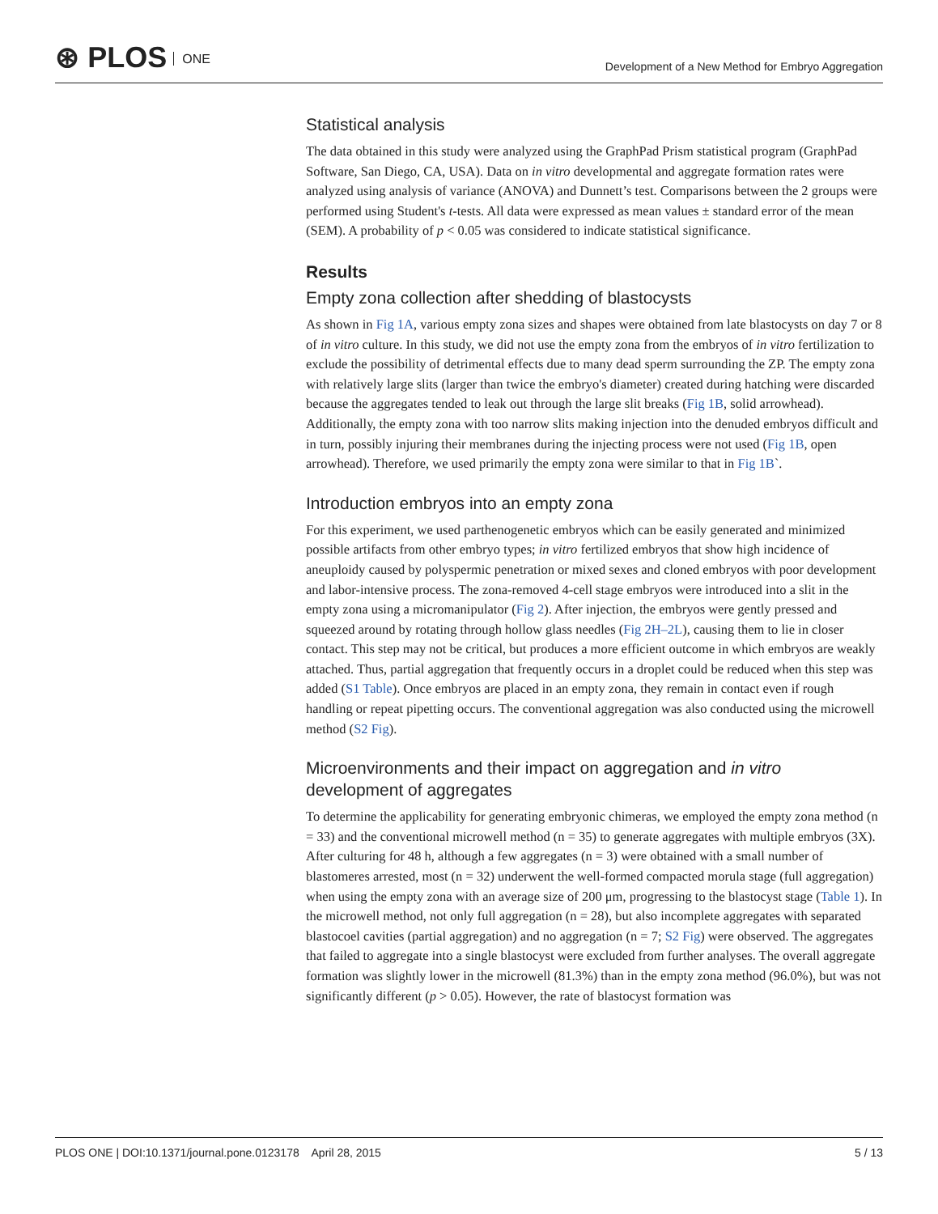⊛ PLOS ONE
Development of a New Method for Embryo Aggregation
Statistical analysis
The data obtained in this study were analyzed using the GraphPad Prism statistical program (GraphPad Software, San Diego, CA, USA). Data on in vitro developmental and aggregate formation rates were analyzed using analysis of variance (ANOVA) and Dunnett’s test. Comparisons between the 2 groups were performed using Student's t-tests. All data were expressed as mean values ± standard error of the mean (SEM). A probability of p < 0.05 was considered to indicate statistical significance.
Results
Empty zona collection after shedding of blastocysts
As shown in Fig 1A, various empty zona sizes and shapes were obtained from late blastocysts on day 7 or 8 of in vitro culture. In this study, we did not use the empty zona from the embryos of in vitro fertilization to exclude the possibility of detrimental effects due to many dead sperm surrounding the ZP. The empty zona with relatively large slits (larger than twice the embryo's diameter) created during hatching were discarded because the aggregates tended to leak out through the large slit breaks (Fig 1B, solid arrowhead). Additionally, the empty zona with too narrow slits making injection into the denuded embryos difficult and in turn, possibly injuring their membranes during the injecting process were not used (Fig 1B, open arrowhead). Therefore, we used primarily the empty zona were similar to that in Fig 1B`.
Introduction embryos into an empty zona
For this experiment, we used parthenogenetic embryos which can be easily generated and minimized possible artifacts from other embryo types; in vitro fertilized embryos that show high incidence of aneuploidy caused by polyspermic penetration or mixed sexes and cloned embryos with poor development and labor-intensive process. The zona-removed 4-cell stage embryos were introduced into a slit in the empty zona using a micromanipulator (Fig 2). After injection, the embryos were gently pressed and squeezed around by rotating through hollow glass needles (Fig 2H–2L), causing them to lie in closer contact. This step may not be critical, but produces a more efficient outcome in which embryos are weakly attached. Thus, partial aggregation that frequently occurs in a droplet could be reduced when this step was added (S1 Table). Once embryos are placed in an empty zona, they remain in contact even if rough handling or repeat pipetting occurs. The conventional aggregation was also conducted using the microwell method (S2 Fig).
Microenvironments and their impact on aggregation and in vitro development of aggregates
To determine the applicability for generating embryonic chimeras, we employed the empty zona method (n = 33) and the conventional microwell method (n = 35) to generate aggregates with multiple embryos (3X). After culturing for 48 h, although a few aggregates (n = 3) were obtained with a small number of blastomeres arrested, most (n = 32) underwent the well-formed compacted morula stage (full aggregation) when using the empty zona with an average size of 200 μm, progressing to the blastocyst stage (Table 1). In the microwell method, not only full aggregation (n = 28), but also incomplete aggregates with separated blastocoel cavities (partial aggregation) and no aggregation (n = 7; S2 Fig) were observed. The aggregates that failed to aggregate into a single blastocyst were excluded from further analyses. The overall aggregate formation was slightly lower in the microwell (81.3%) than in the empty zona method (96.0%), but was not significantly different (p > 0.05). However, the rate of blastocyst formation was
PLOS ONE | DOI:10.1371/journal.pone.0123178 April 28, 2015
5 / 13